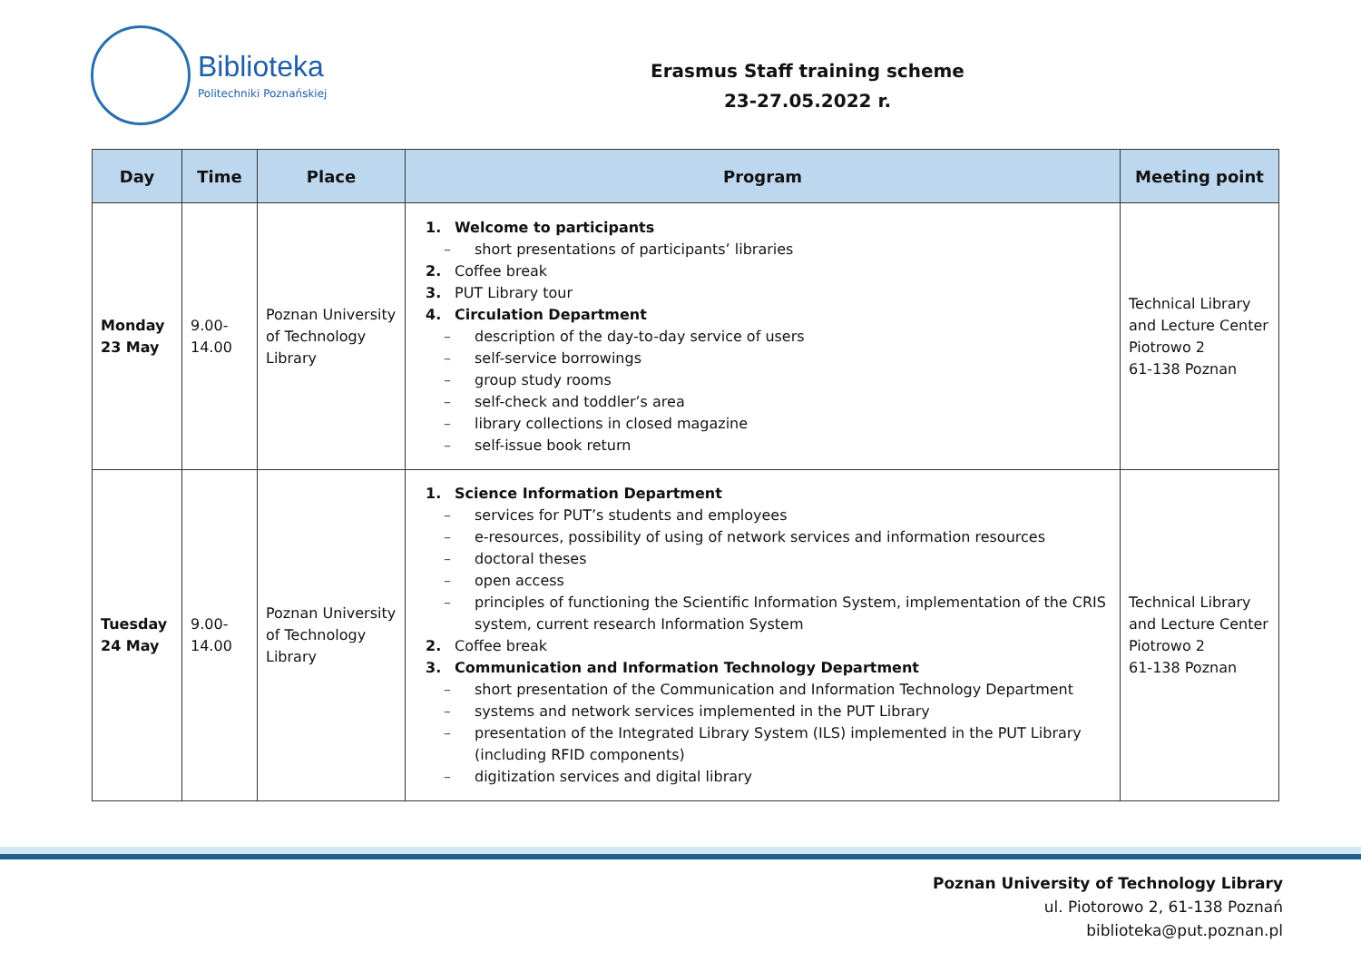Biblioteka
Politechniki Poznańskiej
Erasmus Staff training scheme
23-27.05.2022 r.
| Day | Time | Place | Program | Meeting point |
| --- | --- | --- | --- | --- |
| Monday 23 May | 9.00- 14.00 | Poznan University of Technology Library | 1. Welcome to participants – short presentations of participants’ libraries 2. Coffee break 3. PUT Library tour 4. Circulation Department – description of the day-to-day service of users – self-service borrowings – group study rooms – self-check and toddler’s area – library collections in closed magazine – self-issue book return | Technical Library and Lecture Center Piotrowo 2 61-138 Poznan |
| Tuesday 24 May | 9.00- 14.00 | Poznan University of Technology Library | 1. Science Information Department – services for PUT’s students and employees – e-resources, possibility of using of network services and information resources – doctoral theses – open access – principles of functioning the Scientific Information System, implementation of the CRIS system, current research Information System 2. Coffee break 3. Communication and Information Technology Department – short presentation of the Communication and Information Technology Department – systems and network services implemented in the PUT Library – presentation of the Integrated Library System (ILS) implemented in the PUT Library (including RFID components) – digitization services and digital library | Technical Library and Lecture Center Piotrowo 2 61-138 Poznan |
Poznan University of Technology Library
ul. Piotorowo 2, 61-138 Poznań
biblioteka@put.poznan.pl